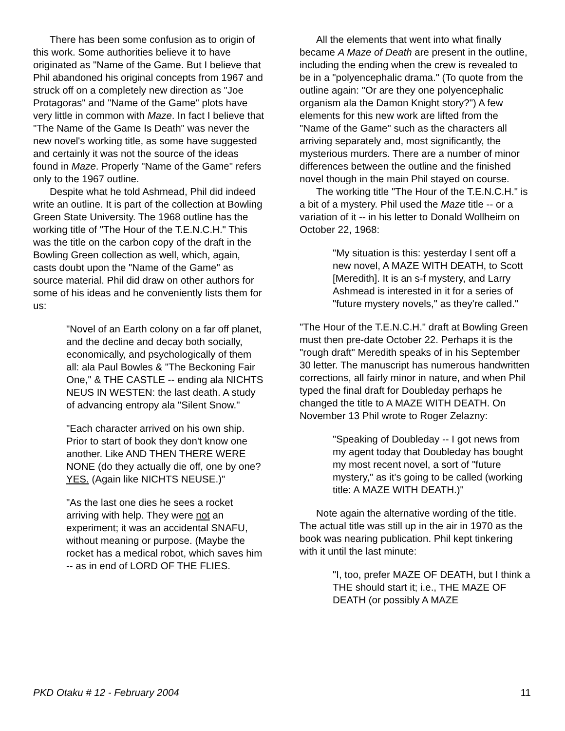There has been some confusion as to origin of this work. Some authorities believe it to have originated as "Name of the Game. But I believe that Phil abandoned his original concepts from 1967 and struck off on a completely new direction as "Joe Protagoras" and "Name of the Game" plots have very little in common with Maze. In fact I believe that "The Name of the Game Is Death" was never the new novel's working title, as some have suggested and certainly it was not the source of the ideas found in Maze. Properly "Name of the Game" refers only to the 1967 outline.
Despite what he told Ashmead, Phil did indeed write an outline. It is part of the collection at Bowling Green State University. The 1968 outline has the working title of "The Hour of the T.E.N.C.H." This was the title on the carbon copy of the draft in the Bowling Green collection as well, which, again, casts doubt upon the "Name of the Game" as source material. Phil did draw on other authors for some of his ideas and he conveniently lists them for us:
"Novel of an Earth colony on a far off planet, and the decline and decay both socially, economically, and psychologically of them all: ala Paul Bowles & "The Beckoning Fair One," & THE CASTLE -- ending ala NICHTS NEUS IN WESTEN: the last death. A study of advancing entropy ala "Silent Snow."
"Each character arrived on his own ship. Prior to start of book they don't know one another. Like AND THEN THERE WERE NONE (do they actually die off, one by one? YES. (Again like NICHTS NEUSE.)"
"As the last one dies he sees a rocket arriving with help. They were not an experiment; it was an accidental SNAFU, without meaning or purpose. (Maybe the rocket has a medical robot, which saves him -- as in end of LORD OF THE FLIES.
All the elements that went into what finally became A Maze of Death are present in the outline, including the ending when the crew is revealed to be in a "polyencephalic drama." (To quote from the outline again: "Or are they one polyencephalic organism ala the Damon Knight story?") A few elements for this new work are lifted from the "Name of the Game" such as the characters all arriving separately and, most significantly, the mysterious murders. There are a number of minor differences between the outline and the finished novel though in the main Phil stayed on course.
The working title "The Hour of the T.E.N.C.H." is a bit of a mystery. Phil used the Maze title -- or a variation of it -- in his letter to Donald Wollheim on October 22, 1968:
"My situation is this: yesterday I sent off a new novel, A MAZE WITH DEATH, to Scott [Meredith]. It is an s-f mystery, and Larry Ashmead is interested in it for a series of "future mystery novels," as they're called."
"The Hour of the T.E.N.C.H." draft at Bowling Green must then pre-date October 22. Perhaps it is the "rough draft" Meredith speaks of in his September 30 letter. The manuscript has numerous handwritten corrections, all fairly minor in nature, and when Phil typed the final draft for Doubleday perhaps he changed the title to A MAZE WITH DEATH. On November 13 Phil wrote to Roger Zelazny:
"Speaking of Doubleday -- I got news from my agent today that Doubleday has bought my most recent novel, a sort of "future mystery," as it's going to be called (working title: A MAZE WITH DEATH.)"
Note again the alternative wording of the title. The actual title was still up in the air in 1970 as the book was nearing publication. Phil kept tinkering with it until the last minute:
"I, too, prefer MAZE OF DEATH, but I think a THE should start it; i.e., THE MAZE OF DEATH (or possibly A MAZE
PKD Otaku # 12 - February 2004 11